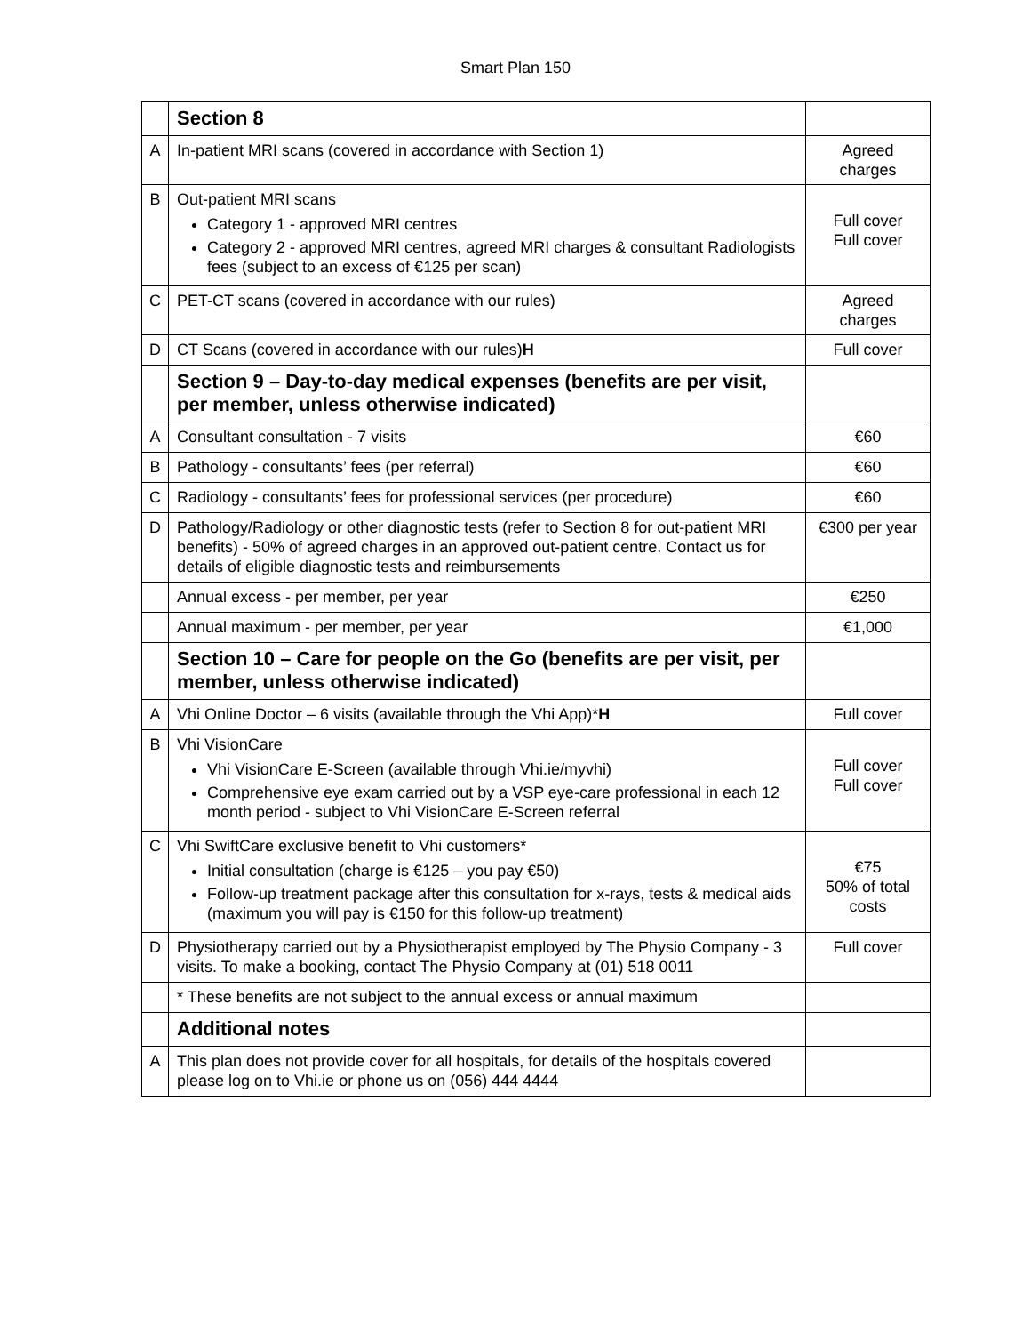Smart Plan 150
| | Section 8 | |
| A | In-patient MRI scans (covered in accordance with Section 1) | Agreed charges |
| B | Out-patient MRI scans Category 1 - approved MRI centres Category 2 - approved MRI centres, agreed MRI charges & consultant Radiologists fees (subject to an excess of €125 per scan) | Full cover Full cover |
| C | PET-CT scans (covered in accordance with our rules) | Agreed charges |
| D | CT Scans (covered in accordance with our rules) H | Full cover |
| | Section 9 – Day-to-day medical expenses (benefits are per visit, per member, unless otherwise indicated) | |
| A | Consultant consultation - 7 visits | €60 |
| B | Pathology - consultants’ fees (per referral) | €60 |
| C | Radiology - consultants’ fees for professional services (per procedure) | €60 |
| D | Pathology/Radiology or other diagnostic tests (refer to Section 8 for out-patient MRI benefits) - 50% of agreed charges in an approved out-patient centre. Contact us for details of eligible diagnostic tests and reimbursements | €300 per year |
| | Annual excess - per member, per year | €250 |
| | Annual maximum - per member, per year | €1,000 |
| | Section 10 – Care for people on the Go (benefits are per visit, per member, unless otherwise indicated) | |
| A | Vhi Online Doctor – 6 visits (available through the Vhi App)* H | Full cover |
| B | Vhi VisionCare Vhi VisionCare E-Screen (available through Vhi.ie/myvhi) Comprehensive eye exam carried out by a VSP eye-care professional in each 12 month period - subject to Vhi VisionCare E-Screen referral | Full cover Full cover |
| C | Vhi SwiftCare exclusive benefit to Vhi customers* Initial consultation (charge is €125 – you pay €50) Follow-up treatment package after this consultation for x-rays, tests & medical aids (maximum you will pay is €150 for this follow-up treatment) | €75 50% of total costs |
| D | Physiotherapy carried out by a Physiotherapist employed by The Physio Company - 3 visits. To make a booking, contact The Physio Company at (01) 518 0011 | Full cover |
| | * These benefits are not subject to the annual excess or annual maximum | |
| | Additional notes | |
| A | This plan does not provide cover for all hospitals, for details of the hospitals covered please log on to Vhi.ie or phone us on (056) 444 4444 | |